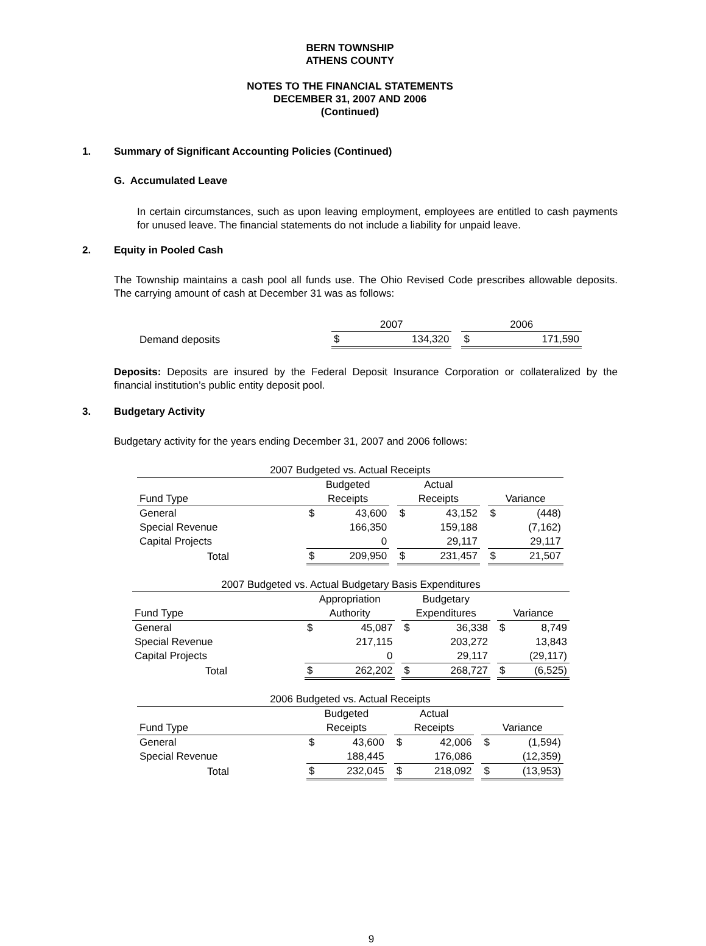BERN TOWNSHIP
ATHENS COUNTY
NOTES TO THE FINANCIAL STATEMENTS
DECEMBER 31, 2007 AND 2006
(Continued)
1. Summary of Significant Accounting Policies (Continued)
G. Accumulated Leave
In certain circumstances, such as upon leaving employment, employees are entitled to cash payments for unused leave. The financial statements do not include a liability for unpaid leave.
2. Equity in Pooled Cash
The Township maintains a cash pool all funds use. The Ohio Revised Code prescribes allowable deposits. The carrying amount of cash at December 31 was as follows:
| | 2007 | | | 2006 | |
| Demand deposits | $ | 134,320 | | $ | 171,590 |
Deposits: Deposits are insured by the Federal Deposit Insurance Corporation or collateralized by the financial institution’s public entity deposit pool.
3. Budgetary Activity
Budgetary activity for the years ending December 31, 2007 and 2006 follows:
| 2007 Budgeted vs. Actual Receipts | | | | | | | | |
| --- | --- | --- | --- | --- | --- | --- | --- | --- |
| | Budgeted | | | Actual | | | | |
| Fund Type | Receipts | | | Receipts | | | Variance | |
| General | $ | 43,600 | | $ | 43,152 | | $ | (448) |
| Special Revenue | | 166,350 | | | 159,188 | | | (7,162) |
| Capital Projects | | 0 | | | 29,117 | | | 29,117 |
| Total | $ | 209,950 | | $ | 231,457 | | $ | 21,507 |
| 2007 Budgeted vs. Actual Budgetary Basis Expenditures | | | | | | | | |
| --- | --- | --- | --- | --- | --- | --- | --- | --- |
| | Appropriation | | | Budgetary | | | | |
| Fund Type | Authority | | | Expenditures | | | Variance | |
| General | $ | 45,087 | | $ | 36,338 | | $ | 8,749 |
| Special Revenue | | 217,115 | | | 203,272 | | | 13,843 |
| Capital Projects | | 0 | | | 29,117 | | | (29,117) |
| Total | $ | 262,202 | | $ | 268,727 | | $ | (6,525) |
| 2006 Budgeted vs. Actual Receipts | | | | | | | | |
| --- | --- | --- | --- | --- | --- | --- | --- | --- |
| | Budgeted | | | Actual | | | | |
| Fund Type | Receipts | | | Receipts | | | Variance | |
| General | $ | 43,600 | | $ | 42,006 | | $ | (1,594) |
| Special Revenue | | 188,445 | | | 176,086 | | | (12,359) |
| Total | $ | 232,045 | | $ | 218,092 | | $ | (13,953) |
9